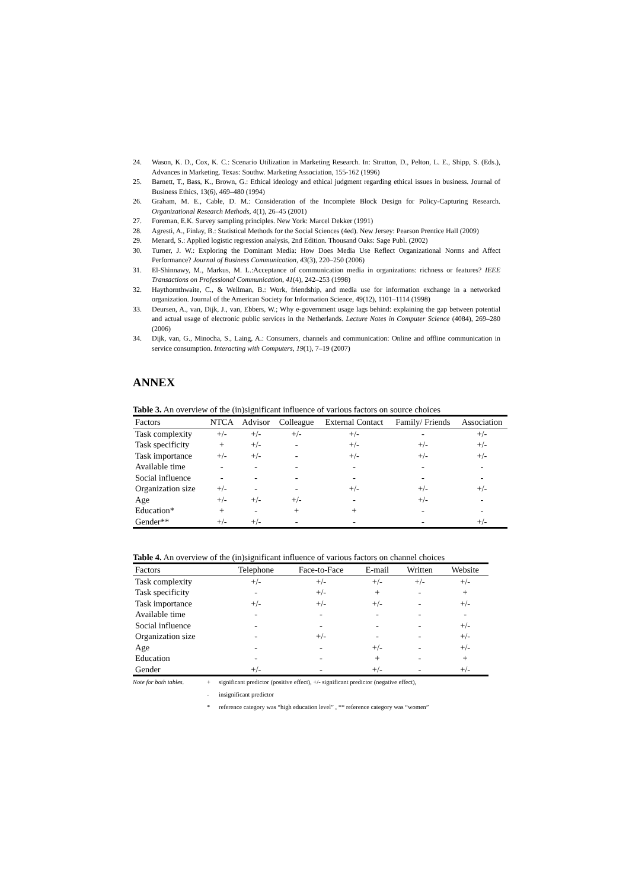24. Wason, K. D., Cox, K. C.: Scenario Utilization in Marketing Research. In: Strutton, D., Pelton, L. E., Shipp, S. (Eds.), Advances in Marketing. Texas: Southw. Marketing Association, 155-162 (1996)
25. Barnett, T., Bass, K., Brown, G.: Ethical ideology and ethical judgment regarding ethical issues in business. Journal of Business Ethics, 13(6), 469–480 (1994)
26. Graham, M. E., Cable, D. M.: Consideration of the Incomplete Block Design for Policy-Capturing Research. Organizational Research Methods, 4(1), 26–45 (2001)
27. Foreman, E.K. Survey sampling principles. New York: Marcel Dekker (1991)
28. Agresti, A., Finlay, B.: Statistical Methods for the Social Sciences (4ed). New Jersey: Pearson Prentice Hall (2009)
29. Menard, S.: Applied logistic regression analysis, 2nd Edition. Thousand Oaks: Sage Publ. (2002)
30. Turner, J. W.: Exploring the Dominant Media: How Does Media Use Reflect Organizational Norms and Affect Performance? Journal of Business Communication, 43(3), 220–250 (2006)
31. El-Shinnawy, M., Markus, M. L.:Acceptance of communication media in organizations: richness or features? IEEE Transactions on Professional Communication, 41(4), 242–253 (1998)
32. Haythornthwaite, C., & Wellman, B.: Work, friendship, and media use for information exchange in a networked organization. Journal of the American Society for Information Science, 49(12), 1101–1114 (1998)
33. Deursen, A., van, Dijk, J., van, Ebbers, W.; Why e-government usage lags behind: explaining the gap between potential and actual usage of electronic public services in the Netherlands. Lecture Notes in Computer Science (4084), 269–280 (2006)
34. Dijk, van, G., Minocha, S., Laing, A.: Consumers, channels and communication: Online and offline communication in service consumption. Interacting with Computers, 19(1), 7–19 (2007)
ANNEX
Table 3. An overview of the (in)significant influence of various factors on source choices
| Factors | NTCA | Advisor | Colleague | External Contact | Family/ Friends | Association |
| --- | --- | --- | --- | --- | --- | --- |
| Task complexity | +/- | +/- | +/- | +/- | - | +/- |
| Task specificity | + | +/- | - | +/- | +/- | +/- |
| Task importance | +/- | +/- | - | +/- | +/- | +/- |
| Available time | - | - | - | - | - | - |
| Social influence | - | - | - | - | - | - |
| Organization size | +/- | - | - | +/- | +/- | +/- |
| Age | +/- | +/- | +/- | - | +/- | - |
| Education* | + | - | + | + | - | - |
| Gender** | +/- | +/- | - | - | - | +/- |
Table 4. An overview of the (in)significant influence of various factors on channel choices
| Factors | Telephone | Face-to-Face | E-mail | Written | Website |
| --- | --- | --- | --- | --- | --- |
| Task complexity | +/- | +/- | +/- | +/- | +/- |
| Task specificity | - | +/- | + | - | + |
| Task importance | +/- | +/- | +/- | - | +/- |
| Available time | - | - | - | - | - |
| Social influence | - | - | - | - | +/- |
| Organization size | - | +/- | - | - | +/- |
| Age | - | - | +/- | - | +/- |
| Education | - | - | + | - | + |
| Gender | +/- | - | +/- | - | +/- |
Note for both tables. + significant predictor (positive effect), +/- significant predictor (negative effect), - insignificant predictor * reference category was “high education level” , ** reference category was “women”